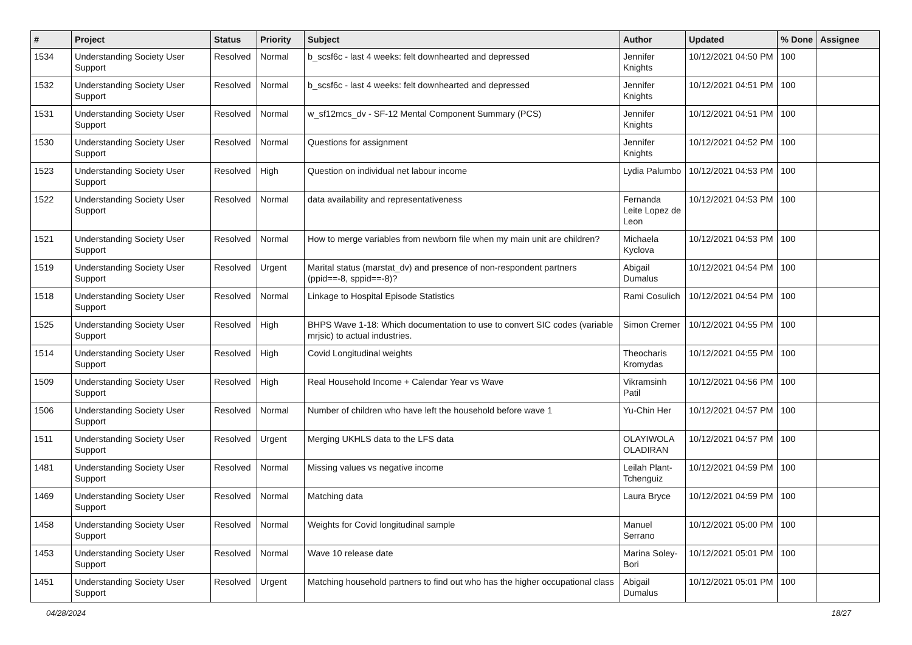| # | Project | Status | Priority | Subject | Author | Updated | % Done | Assignee |
| --- | --- | --- | --- | --- | --- | --- | --- | --- |
| 1534 | Understanding Society User Support | Resolved | Normal | b_scsf6c - last 4 weeks: felt downhearted and depressed | Jennifer Knights | 10/12/2021 04:50 PM | 100 | |
| 1532 | Understanding Society User Support | Resolved | Normal | b_scsf6c - last 4 weeks: felt downhearted and depressed | Jennifer Knights | 10/12/2021 04:51 PM | 100 | |
| 1531 | Understanding Society User Support | Resolved | Normal | w_sf12mcs_dv - SF-12 Mental Component Summary (PCS) | Jennifer Knights | 10/12/2021 04:51 PM | 100 | |
| 1530 | Understanding Society User Support | Resolved | Normal | Questions for assignment | Jennifer Knights | 10/12/2021 04:52 PM | 100 | |
| 1523 | Understanding Society User Support | Resolved | High | Question on individual net labour income | Lydia Palumbo | 10/12/2021 04:53 PM | 100 | |
| 1522 | Understanding Society User Support | Resolved | Normal | data availability and representativeness | Fernanda Leite Lopez de Leon | 10/12/2021 04:53 PM | 100 | |
| 1521 | Understanding Society User Support | Resolved | Normal | How to merge variables from newborn file when my main unit are children? | Michaela Kyclova | 10/12/2021 04:53 PM | 100 | |
| 1519 | Understanding Society User Support | Resolved | Urgent | Marital status (marstat_dv) and presence of non-respondent partners (ppid==-8, sppid==-8)? | Abigail Dumalus | 10/12/2021 04:54 PM | 100 | |
| 1518 | Understanding Society User Support | Resolved | Normal | Linkage to Hospital Episode Statistics | Rami Cosulich | 10/12/2021 04:54 PM | 100 | |
| 1525 | Understanding Society User Support | Resolved | High | BHPS Wave 1-18: Which documentation to use to convert SIC codes (variable mrjsic) to actual industries. | Simon Cremer | 10/12/2021 04:55 PM | 100 | |
| 1514 | Understanding Society User Support | Resolved | High | Covid Longitudinal weights | Theocharis Kromydas | 10/12/2021 04:55 PM | 100 | |
| 1509 | Understanding Society User Support | Resolved | High | Real Household Income + Calendar Year vs Wave | Vikramsinh Patil | 10/12/2021 04:56 PM | 100 | |
| 1506 | Understanding Society User Support | Resolved | Normal | Number of children who have left the household before wave 1 | Yu-Chin Her | 10/12/2021 04:57 PM | 100 | |
| 1511 | Understanding Society User Support | Resolved | Urgent | Merging UKHLS data to the LFS data | OLAYIWOLA OLADIRAN | 10/12/2021 04:57 PM | 100 | |
| 1481 | Understanding Society User Support | Resolved | Normal | Missing values vs negative income | Leilah Plant-Tchenguiz | 10/12/2021 04:59 PM | 100 | |
| 1469 | Understanding Society User Support | Resolved | Normal | Matching data | Laura Bryce | 10/12/2021 04:59 PM | 100 | |
| 1458 | Understanding Society User Support | Resolved | Normal | Weights for Covid longitudinal sample | Manuel Serrano | 10/12/2021 05:00 PM | 100 | |
| 1453 | Understanding Society User Support | Resolved | Normal | Wave 10 release date | Marina Soley-Bori | 10/12/2021 05:01 PM | 100 | |
| 1451 | Understanding Society User Support | Resolved | Urgent | Matching household partners to find out who has the higher occupational class | Abigail Dumalus | 10/12/2021 05:01 PM | 100 | |
04/28/2024 18/27